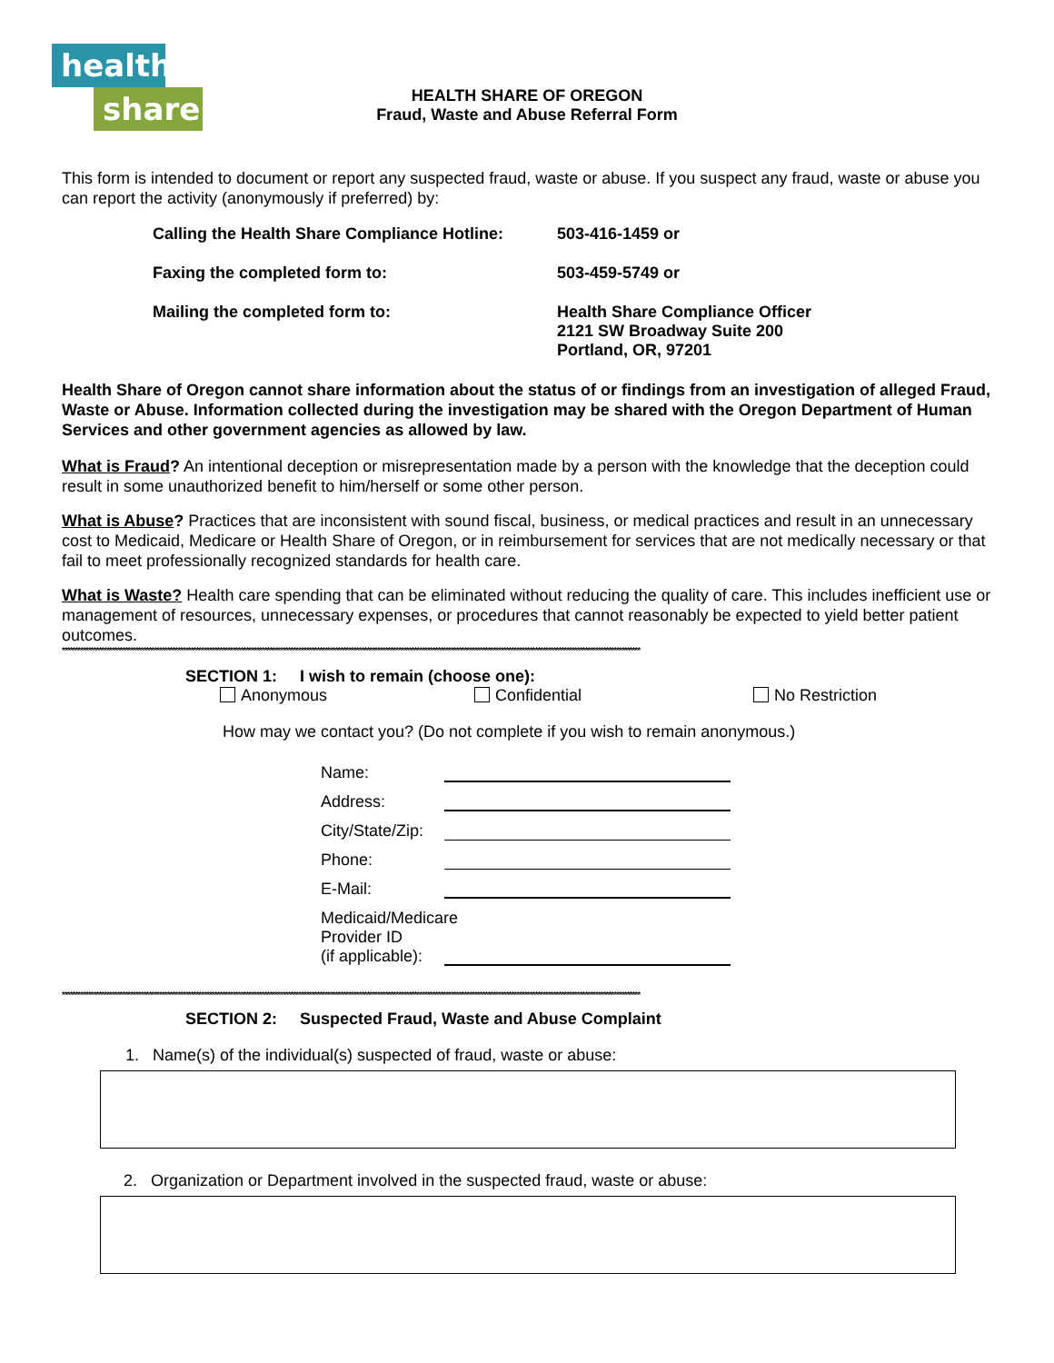health
share
HEALTH SHARE OF OREGON
Fraud, Waste and Abuse Referral Form
This form is intended to document or report any suspected fraud, waste or abuse. If you suspect any fraud, waste or abuse you can report the activity (anonymously if preferred) by:
Calling the Health Share Compliance Hotline:
503-416-1459 or
Faxing the completed form to: 503-459-5749 or
Mailing the completed form to: Health Share Compliance Officer
2121 SW Broadway Suite 200
Portland, OR, 97201
Health Share of Oregon cannot share information about the status of or findings from an investigation of alleged Fraud, Waste or Abuse. Information collected during the investigation may be shared with the Oregon Department of Human Services and other government agencies as allowed by law.
What is Fraud? An intentional deception or misrepresentation made by a person with the knowledge that the deception could result in some unauthorized benefit to him/herself or some other person.
What is Abuse? Practices that are inconsistent with sound fiscal, business, or medical practices and result in an unnecessary cost to Medicaid, Medicare or Health Share of Oregon, or in reimbursement for services that are not medically necessary or that fail to meet professionally recognized standards for health care.
What is Waste? Health care spending that can be eliminated without reducing the quality of care. This includes inefficient use or management of resources, unnecessary expenses, or procedures that cannot reasonably be expected to yield better patient outcomes.
****************************************************************************************************************************************************************************************************************************
SECTION 1: I wish to remain (choose one):
Anonymous Confidential No Restriction
How may we contact you? (Do not complete if you wish to remain anonymous.)
Name:
Address:
City/State/Zip:
Phone:
E-Mail:
Medicaid/Medicare
Provider ID
(if applicable):
****************************************************************************************************************************************************************************************************************************
SECTION 2: Suspected Fraud, Waste and Abuse Complaint
1. Name(s) of the individual(s) suspected of fraud, waste or abuse:
2. Organization or Department involved in the suspected fraud, waste or abuse: